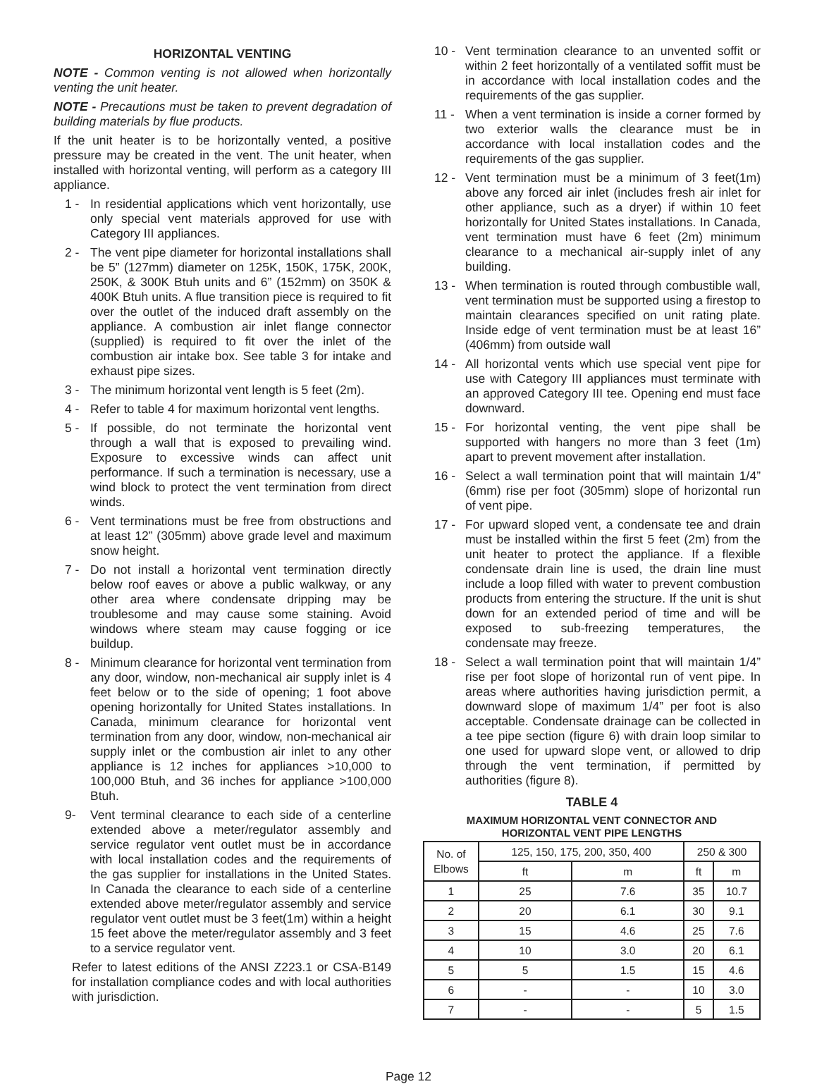HORIZONTAL VENTING
NOTE - Common venting is not allowed when horizontally venting the unit heater.
NOTE - Precautions must be taken to prevent degradation of building materials by flue products.
If the unit heater is to be horizontally vented, a positive pressure may be created in the vent. The unit heater, when installed with horizontal venting, will perform as a category III appliance.
1 - In residential applications which vent horizontally, use only special vent materials approved for use with Category III appliances.
2 - The vent pipe diameter for horizontal installations shall be 5” (127mm) diameter on 125K, 150K, 175K, 200K, 250K, & 300K Btuh units and 6” (152mm) on 350K & 400K Btuh units. A flue transition piece is required to fit over the outlet of the induced draft assembly on the appliance. A combustion air inlet flange connector (supplied) is required to fit over the inlet of the combustion air intake box. See table 3 for intake and exhaust pipe sizes.
3 - The minimum horizontal vent length is 5 feet (2m).
4 - Refer to table 4 for maximum horizontal vent lengths.
5 - If possible, do not terminate the horizontal vent through a wall that is exposed to prevailing wind. Exposure to excessive winds can affect unit performance. If such a termination is necessary, use a wind block to protect the vent termination from direct winds.
6 - Vent terminations must be free from obstructions and at least 12” (305mm) above grade level and maximum snow height.
7 - Do not install a horizontal vent termination directly below roof eaves or above a public walkway, or any other area where condensate dripping may be troublesome and may cause some staining. Avoid windows where steam may cause fogging or ice buildup.
8 - Minimum clearance for horizontal vent termination from any door, window, non-mechanical air supply inlet is 4 feet below or to the side of opening; 1 foot above opening horizontally for United States installations. In Canada, minimum clearance for horizontal vent termination from any door, window, non-mechanical air supply inlet or the combustion air inlet to any other appliance is 12 inches for appliances >10,000 to 100,000 Btuh, and 36 inches for appliance >100,000 Btuh.
9- Vent terminal clearance to each side of a centerline extended above a meter/regulator assembly and service regulator vent outlet must be in accordance with local installation codes and the requirements of the gas supplier for installations in the United States. In Canada the clearance to each side of a centerline extended above meter/regulator assembly and service regulator vent outlet must be 3 feet(1m) within a height 15 feet above the meter/regulator assembly and 3 feet to a service regulator vent.
Refer to latest editions of the ANSI Z223.1 or CSA-B149 for installation compliance codes and with local authorities with jurisdiction.
10 - Vent termination clearance to an unvented soffit or within 2 feet horizontally of a ventilated soffit must be in accordance with local installation codes and the requirements of the gas supplier.
11 - When a vent termination is inside a corner formed by two exterior walls the clearance must be in accordance with local installation codes and the requirements of the gas supplier.
12 - Vent termination must be a minimum of 3 feet(1m) above any forced air inlet (includes fresh air inlet for other appliance, such as a dryer) if within 10 feet horizontally for United States installations. In Canada, vent termination must have 6 feet (2m) minimum clearance to a mechanical air-supply inlet of any building.
13 - When termination is routed through combustible wall, vent termination must be supported using a firestop to maintain clearances specified on unit rating plate. Inside edge of vent termination must be at least 16” (406mm) from outside wall
14 - All horizontal vents which use special vent pipe for use with Category III appliances must terminate with an approved Category III tee. Opening end must face downward.
15 - For horizontal venting, the vent pipe shall be supported with hangers no more than 3 feet (1m) apart to prevent movement after installation.
16 - Select a wall termination point that will maintain 1/4” (6mm) rise per foot (305mm) slope of horizontal run of vent pipe.
17 - For upward sloped vent, a condensate tee and drain must be installed within the first 5 feet (2m) from the unit heater to protect the appliance. If a flexible condensate drain line is used, the drain line must include a loop filled with water to prevent combustion products from entering the structure. If the unit is shut down for an extended period of time and will be exposed to sub-freezing temperatures, the condensate may freeze.
18 - Select a wall termination point that will maintain 1/4” rise per foot slope of horizontal run of vent pipe. In areas where authorities having jurisdiction permit, a downward slope of maximum 1/4” per foot is also acceptable. Condensate drainage can be collected in a tee pipe section (figure 6) with drain loop similar to one used for upward slope vent, or allowed to drip through the vent termination, if permitted by authorities (figure 8).
TABLE 4
MAXIMUM HORIZONTAL VENT CONNECTOR AND
HORIZONTAL VENT PIPE LENGTHS
| No. of Elbows | 125, 150, 175, 200, 350, 400 | | 250 & 300 | |
| --- | --- | --- | --- | --- |
| | ft | m | ft | m |
| 1 | 25 | 7.6 | 35 | 10.7 |
| 2 | 20 | 6.1 | 30 | 9.1 |
| 3 | 15 | 4.6 | 25 | 7.6 |
| 4 | 10 | 3.0 | 20 | 6.1 |
| 5 | 5 | 1.5 | 15 | 4.6 |
| 6 | - | - | 10 | 3.0 |
| 7 | - | - | 5 | 1.5 |
Page 12